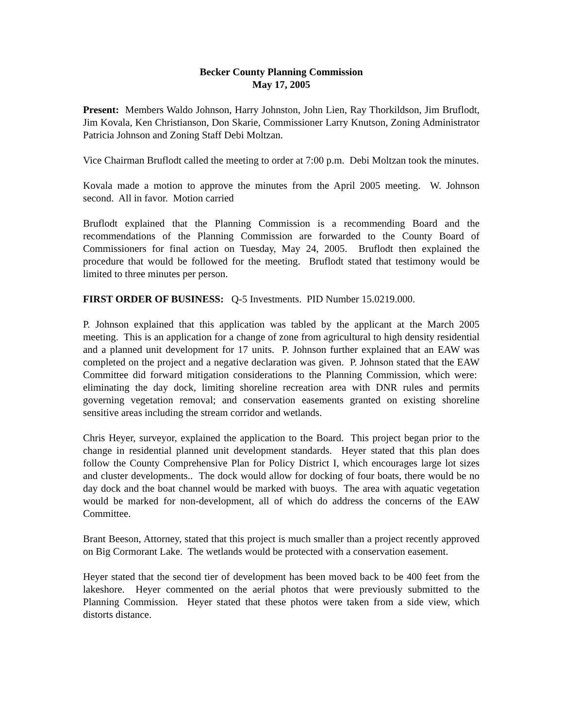Becker County Planning Commission
May 17, 2005
Present: Members Waldo Johnson, Harry Johnston, John Lien, Ray Thorkildson, Jim Bruflodt, Jim Kovala, Ken Christianson, Don Skarie, Commissioner Larry Knutson, Zoning Administrator Patricia Johnson and Zoning Staff Debi Moltzan.
Vice Chairman Bruflodt called the meeting to order at 7:00 p.m. Debi Moltzan took the minutes.
Kovala made a motion to approve the minutes from the April 2005 meeting. W. Johnson second. All in favor. Motion carried
Bruflodt explained that the Planning Commission is a recommending Board and the recommendations of the Planning Commission are forwarded to the County Board of Commissioners for final action on Tuesday, May 24, 2005. Bruflodt then explained the procedure that would be followed for the meeting. Bruflodt stated that testimony would be limited to three minutes per person.
FIRST ORDER OF BUSINESS: Q-5 Investments. PID Number 15.0219.000.
P. Johnson explained that this application was tabled by the applicant at the March 2005 meeting. This is an application for a change of zone from agricultural to high density residential and a planned unit development for 17 units. P. Johnson further explained that an EAW was completed on the project and a negative declaration was given. P. Johnson stated that the EAW Committee did forward mitigation considerations to the Planning Commission, which were: eliminating the day dock, limiting shoreline recreation area with DNR rules and permits governing vegetation removal; and conservation easements granted on existing shoreline sensitive areas including the stream corridor and wetlands.
Chris Heyer, surveyor, explained the application to the Board. This project began prior to the change in residential planned unit development standards. Heyer stated that this plan does follow the County Comprehensive Plan for Policy District I, which encourages large lot sizes and cluster developments.. The dock would allow for docking of four boats, there would be no day dock and the boat channel would be marked with buoys. The area with aquatic vegetation would be marked for non-development, all of which do address the concerns of the EAW Committee.
Brant Beeson, Attorney, stated that this project is much smaller than a project recently approved on Big Cormorant Lake. The wetlands would be protected with a conservation easement.
Heyer stated that the second tier of development has been moved back to be 400 feet from the lakeshore. Heyer commented on the aerial photos that were previously submitted to the Planning Commission. Heyer stated that these photos were taken from a side view, which distorts distance.